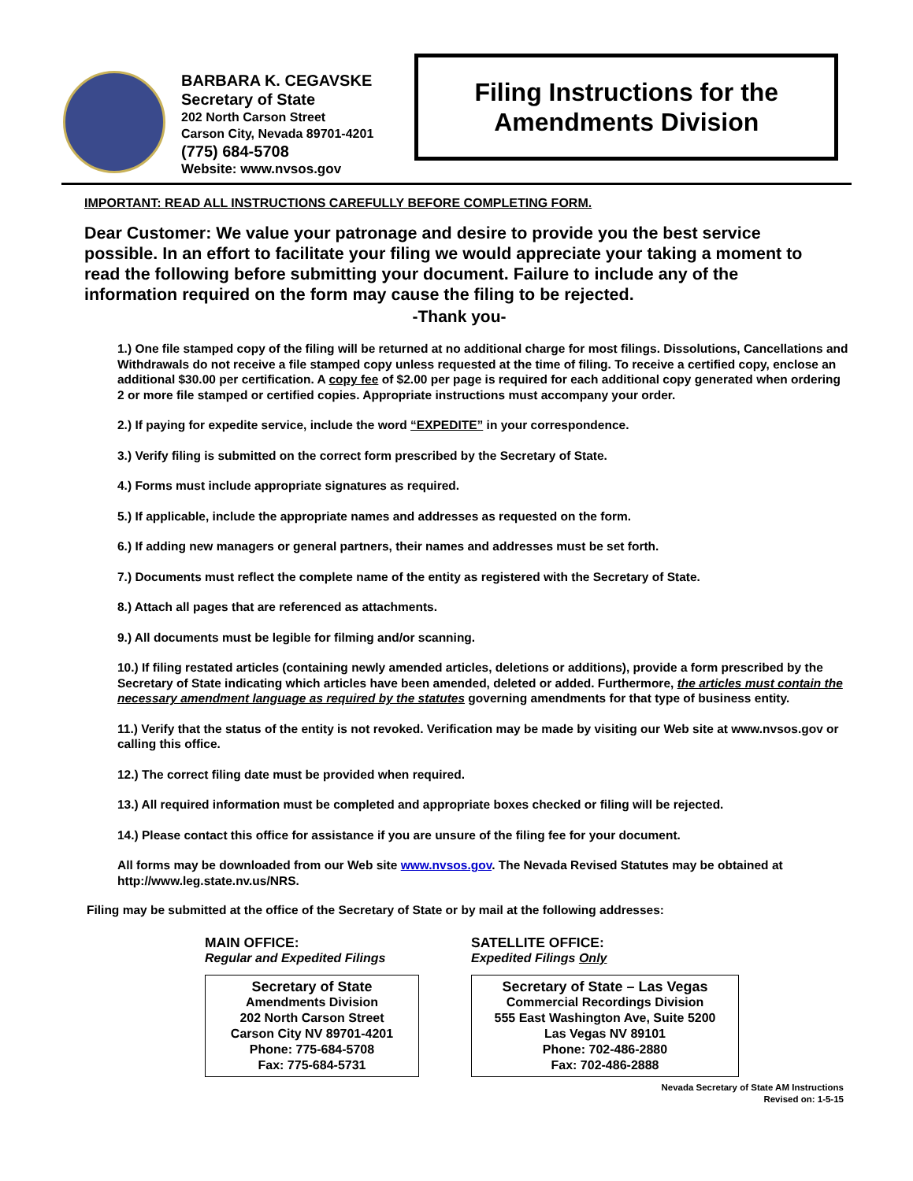BARBARA K. CEGAVSKE
Secretary of State
202 North Carson Street
Carson City, Nevada 89701-4201
(775) 684-5708
Website: www.nvsos.gov
Filing Instructions for the
Amendments Division
IMPORTANT: READ ALL INSTRUCTIONS CAREFULLY BEFORE COMPLETING FORM.
Dear Customer: We value your patronage and desire to provide you the best service possible. In an effort to facilitate your filing we would appreciate your taking a moment to read the following before submitting your document. Failure to include any of the information required on the form may cause the filing to be rejected.
-Thank you-
1.) One file stamped copy of the filing will be returned at no additional charge for most filings. Dissolutions, Cancellations and Withdrawals do not receive a file stamped copy unless requested at the time of filing. To receive a certified copy, enclose an additional $30.00 per certification. A copy fee of $2.00 per page is required for each additional copy generated when ordering 2 or more file stamped or certified copies. Appropriate instructions must accompany your order.
2.) If paying for expedite service, include the word “EXPEDITE” in your correspondence.
3.) Verify filing is submitted on the correct form prescribed by the Secretary of State.
4.) Forms must include appropriate signatures as required.
5.) If applicable, include the appropriate names and addresses as requested on the form.
6.) If adding new managers or general partners, their names and addresses must be set forth.
7.) Documents must reflect the complete name of the entity as registered with the Secretary of State.
8.) Attach all pages that are referenced as attachments.
9.) All documents must be legible for filming and/or scanning.
10.) If filing restated articles (containing newly amended articles, deletions or additions), provide a form prescribed by the Secretary of State indicating which articles have been amended, deleted or added. Furthermore, the articles must contain the necessary amendment language as required by the statutes governing amendments for that type of business entity.
11.) Verify that the status of the entity is not revoked. Verification may be made by visiting our Web site at www.nvsos.gov or calling this office.
12.) The correct filing date must be provided when required.
13.) All required information must be completed and appropriate boxes checked or filing will be rejected.
14.) Please contact this office for assistance if you are unsure of the filing fee for your document.
All forms may be downloaded from our Web site www.nvsos.gov. The Nevada Revised Statutes may be obtained at http://www.leg.state.nv.us/NRS.
Filing may be submitted at the office of the Secretary of State or by mail at the following addresses:
MAIN OFFICE:
Regular and Expedited Filings
Secretary of State
Amendments Division
202 North Carson Street
Carson City NV 89701-4201
Phone: 775-684-5708
Fax: 775-684-5731
SATELLITE OFFICE:
Expedited Filings Only
Secretary of State – Las Vegas
Commercial Recordings Division
555 East Washington Ave, Suite 5200
Las Vegas NV 89101
Phone: 702-486-2880
Fax: 702-486-2888
Nevada Secretary of State AM Instructions
Revised on: 1-5-15